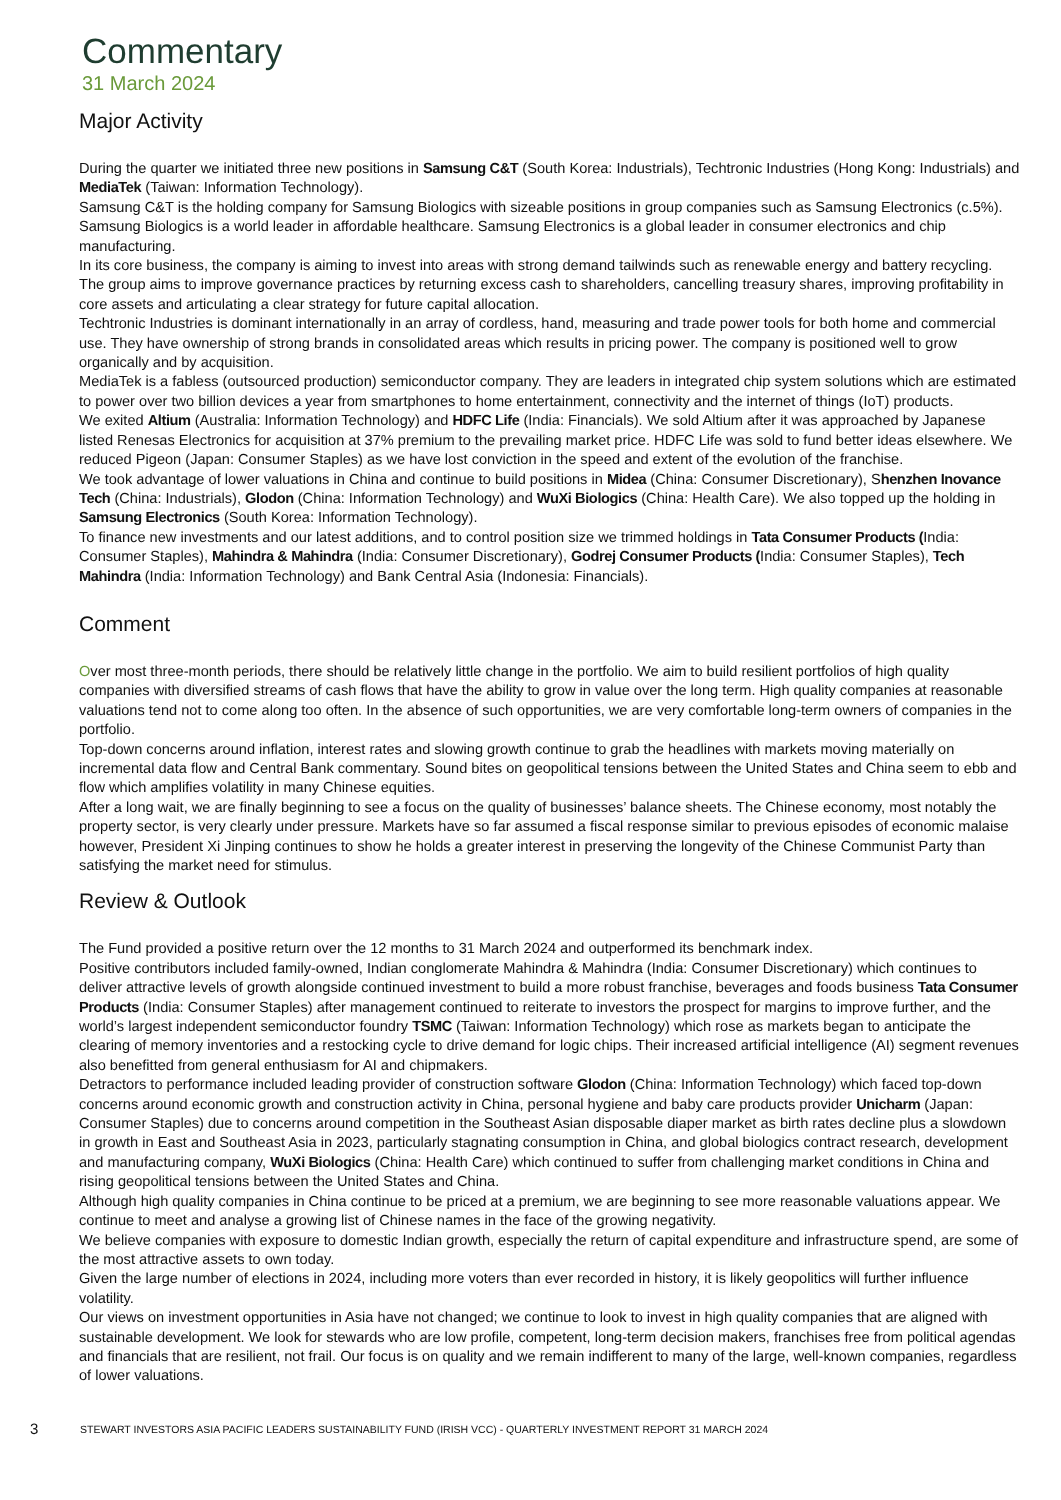Commentary
31 March 2024
Major Activity
During the quarter we initiated three new positions in Samsung C&T (South Korea: Industrials), Techtronic Industries (Hong Kong: Industrials) and MediaTek (Taiwan: Information Technology).
Samsung C&T is the holding company for Samsung Biologics with sizeable positions in group companies such as Samsung Electronics (c.5%). Samsung Biologics is a world leader in affordable healthcare. Samsung Electronics is a global leader in consumer electronics and chip manufacturing.
In its core business, the company is aiming to invest into areas with strong demand tailwinds such as renewable energy and battery recycling. The group aims to improve governance practices by returning excess cash to shareholders, cancelling treasury shares, improving profitability in core assets and articulating a clear strategy for future capital allocation.
Techtronic Industries is dominant internationally in an array of cordless, hand, measuring and trade power tools for both home and commercial use. They have ownership of strong brands in consolidated areas which results in pricing power. The company is positioned well to grow organically and by acquisition.
MediaTek is a fabless (outsourced production) semiconductor company. They are leaders in integrated chip system solutions which are estimated to power over two billion devices a year from smartphones to home entertainment, connectivity and the internet of things (IoT) products.
We exited Altium (Australia: Information Technology) and HDFC Life (India: Financials). We sold Altium after it was approached by Japanese listed Renesas Electronics for acquisition at 37% premium to the prevailing market price. HDFC Life was sold to fund better ideas elsewhere. We reduced Pigeon (Japan: Consumer Staples) as we have lost conviction in the speed and extent of the evolution of the franchise.
We took advantage of lower valuations in China and continue to build positions in Midea (China: Consumer Discretionary), Shenzhen Inovance Tech (China: Industrials), Glodon (China: Information Technology) and WuXi Biologics (China: Health Care). We also topped up the holding in Samsung Electronics (South Korea: Information Technology).
To finance new investments and our latest additions, and to control position size we trimmed holdings in Tata Consumer Products (India: Consumer Staples), Mahindra & Mahindra (India: Consumer Discretionary), Godrej Consumer Products (India: Consumer Staples), Tech Mahindra (India: Information Technology) and Bank Central Asia (Indonesia: Financials).
Comment
Over most three-month periods, there should be relatively little change in the portfolio. We aim to build resilient portfolios of high quality companies with diversified streams of cash flows that have the ability to grow in value over the long term. High quality companies at reasonable valuations tend not to come along too often. In the absence of such opportunities, we are very comfortable long-term owners of companies in the portfolio.
Top-down concerns around inflation, interest rates and slowing growth continue to grab the headlines with markets moving materially on incremental data flow and Central Bank commentary. Sound bites on geopolitical tensions between the United States and China seem to ebb and flow which amplifies volatility in many Chinese equities.
After a long wait, we are finally beginning to see a focus on the quality of businesses’ balance sheets. The Chinese economy, most notably the property sector, is very clearly under pressure. Markets have so far assumed a fiscal response similar to previous episodes of economic malaise however, President Xi Jinping continues to show he holds a greater interest in preserving the longevity of the Chinese Communist Party than satisfying the market need for stimulus.
Review & Outlook
The Fund provided a positive return over the 12 months to 31 March 2024 and outperformed its benchmark index.
Positive contributors included family-owned, Indian conglomerate Mahindra & Mahindra (India: Consumer Discretionary) which continues to deliver attractive levels of growth alongside continued investment to build a more robust franchise, beverages and foods business Tata Consumer Products (India: Consumer Staples) after management continued to reiterate to investors the prospect for margins to improve further, and the world’s largest independent semiconductor foundry TSMC (Taiwan: Information Technology) which rose as markets began to anticipate the clearing of memory inventories and a restocking cycle to drive demand for logic chips. Their increased artificial intelligence (AI) segment revenues also benefitted from general enthusiasm for AI and chipmakers.
Detractors to performance included leading provider of construction software Glodon (China: Information Technology) which faced top-down concerns around economic growth and construction activity in China, personal hygiene and baby care products provider Unicharm (Japan: Consumer Staples) due to concerns around competition in the Southeast Asian disposable diaper market as birth rates decline plus a slowdown in growth in East and Southeast Asia in 2023, particularly stagnating consumption in China, and global biologics contract research, development and manufacturing company, WuXi Biologics (China: Health Care) which continued to suffer from challenging market conditions in China and rising geopolitical tensions between the United States and China.
Although high quality companies in China continue to be priced at a premium, we are beginning to see more reasonable valuations appear. We continue to meet and analyse a growing list of Chinese names in the face of the growing negativity.
We believe companies with exposure to domestic Indian growth, especially the return of capital expenditure and infrastructure spend, are some of the most attractive assets to own today.
Given the large number of elections in 2024, including more voters than ever recorded in history, it is likely geopolitics will further influence volatility.
Our views on investment opportunities in Asia have not changed; we continue to look to invest in high quality companies that are aligned with sustainable development. We look for stewards who are low profile, competent, long-term decision makers, franchises free from political agendas and financials that are resilient, not frail. Our focus is on quality and we remain indifferent to many of the large, well-known companies, regardless of lower valuations.
3 STEWART INVESTORS ASIA PACIFIC LEADERS SUSTAINABILITY FUND (IRISH VCC) - QUARTERLY INVESTMENT REPORT 31 MARCH 2024